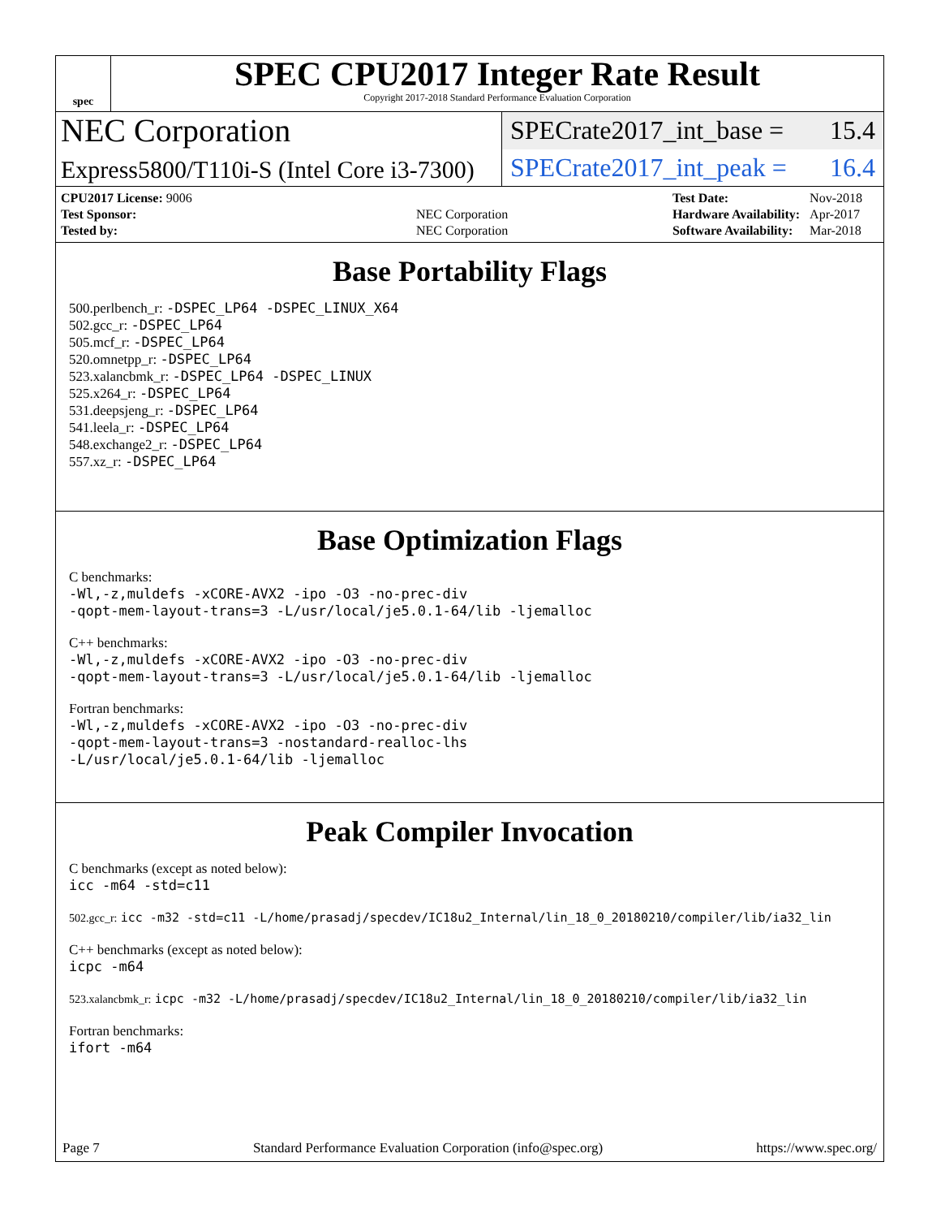spec
SPEC CPU2017 Integer Rate Result
Copyright 2017-2018 Standard Performance Evaluation Corporation
NEC Corporation
SPECrate2017_int_base = 15.4
Express5800/T110i-S (Intel Core i3-7300)
SPECrate2017_int_peak = 16.4
| CPU2017 License: 9006 | |
| Test Sponsor: | NEC Corporation |
| Tested by: | NEC Corporation |
| Test Date: | Nov-2018 |
| Hardware Availability: | Apr-2017 |
| Software Availability: | Mar-2018 |
Base Portability Flags
500.perlbench_r: -DSPEC_LP64 -DSPEC_LINUX_X64
502.gcc_r: -DSPEC_LP64
505.mcf_r: -DSPEC_LP64
520.omnetpp_r: -DSPEC_LP64
523.xalancbmk_r: -DSPEC_LP64 -DSPEC_LINUX
525.x264_r: -DSPEC_LP64
531.deepsjeng_r: -DSPEC_LP64
541.leela_r: -DSPEC_LP64
548.exchange2_r: -DSPEC_LP64
557.xz_r: -DSPEC_LP64
Base Optimization Flags
C benchmarks:
-Wl,-z,muldefs -xCORE-AVX2 -ipo -O3 -no-prec-div
-qopt-mem-layout-trans=3 -L/usr/local/je5.0.1-64/lib -ljemalloc
C++ benchmarks:
-Wl,-z,muldefs -xCORE-AVX2 -ipo -O3 -no-prec-div
-qopt-mem-layout-trans=3 -L/usr/local/je5.0.1-64/lib -ljemalloc
Fortran benchmarks:
-Wl,-z,muldefs -xCORE-AVX2 -ipo -O3 -no-prec-div
-qopt-mem-layout-trans=3 -nostandard-realloc-lhs
-L/usr/local/je5.0.1-64/lib -ljemalloc
Peak Compiler Invocation
C benchmarks (except as noted below):
icc -m64 -std=c11
502.gcc_r: icc -m32 -std=c11 -L/home/prasadj/specdev/IC18u2_Internal/lin_18_0_20180210/compiler/lib/ia32_lin
C++ benchmarks (except as noted below):
icpc -m64
523.xalancbmk_r: icpc -m32 -L/home/prasadj/specdev/IC18u2_Internal/lin_18_0_20180210/compiler/lib/ia32_lin
Fortran benchmarks:
ifort -m64
Page 7 Standard Performance Evaluation Corporation (info@spec.org) https://www.spec.org/